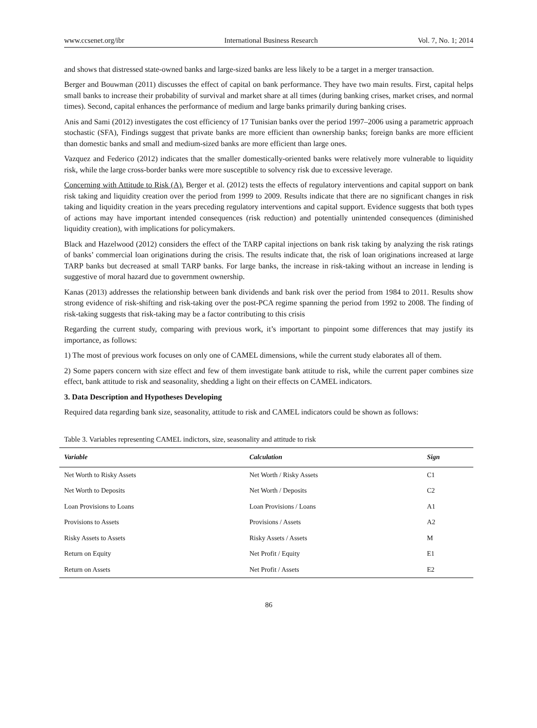www.ccsenet.org/ibr International Business Research Vol. 7, No. 1; 2014
and shows that distressed state-owned banks and large-sized banks are less likely to be a target in a merger transaction.
Berger and Bouwman (2011) discusses the effect of capital on bank performance. They have two main results. First, capital helps small banks to increase their probability of survival and market share at all times (during banking crises, market crises, and normal times). Second, capital enhances the performance of medium and large banks primarily during banking crises.
Anis and Sami (2012) investigates the cost efficiency of 17 Tunisian banks over the period 1997–2006 using a parametric approach stochastic (SFA), Findings suggest that private banks are more efficient than ownership banks; foreign banks are more efficient than domestic banks and small and medium-sized banks are more efficient than large ones.
Vazquez and Federico (2012) indicates that the smaller domestically-oriented banks were relatively more vulnerable to liquidity risk, while the large cross-border banks were more susceptible to solvency risk due to excessive leverage.
Concerning with Attitude to Risk (A), Berger et al. (2012) tests the effects of regulatory interventions and capital support on bank risk taking and liquidity creation over the period from 1999 to 2009. Results indicate that there are no significant changes in risk taking and liquidity creation in the years preceding regulatory interventions and capital support. Evidence suggests that both types of actions may have important intended consequences (risk reduction) and potentially unintended consequences (diminished liquidity creation), with implications for policymakers.
Black and Hazelwood (2012) considers the effect of the TARP capital injections on bank risk taking by analyzing the risk ratings of banks’ commercial loan originations during the crisis. The results indicate that, the risk of loan originations increased at large TARP banks but decreased at small TARP banks. For large banks, the increase in risk-taking without an increase in lending is suggestive of moral hazard due to government ownership.
Kanas (2013) addresses the relationship between bank dividends and bank risk over the period from 1984 to 2011. Results show strong evidence of risk-shifting and risk-taking over the post-PCA regime spanning the period from 1992 to 2008. The finding of risk-taking suggests that risk-taking may be a factor contributing to this crisis
Regarding the current study, comparing with previous work, it’s important to pinpoint some differences that may justify its importance, as follows:
1) The most of previous work focuses on only one of CAMEL dimensions, while the current study elaborates all of them.
2) Some papers concern with size effect and few of them investigate bank attitude to risk, while the current paper combines size effect, bank attitude to risk and seasonality, shedding a light on their effects on CAMEL indicators.
3. Data Description and Hypotheses Developing
Required data regarding bank size, seasonality, attitude to risk and CAMEL indicators could be shown as follows:
Table 3. Variables representing CAMEL indictors, size, seasonality and attitude to risk
| Variable | Calculation | Sign |
| --- | --- | --- |
| Net Worth to Risky Assets | Net Worth / Risky Assets | C1 |
| Net Worth to Deposits | Net Worth / Deposits | C2 |
| Loan Provisions to Loans | Loan Provisions / Loans | A1 |
| Provisions to Assets | Provisions / Assets | A2 |
| Risky Assets to Assets | Risky Assets / Assets | M |
| Return on Equity | Net Profit / Equity | E1 |
| Return on Assets | Net Profit / Assets | E2 |
86